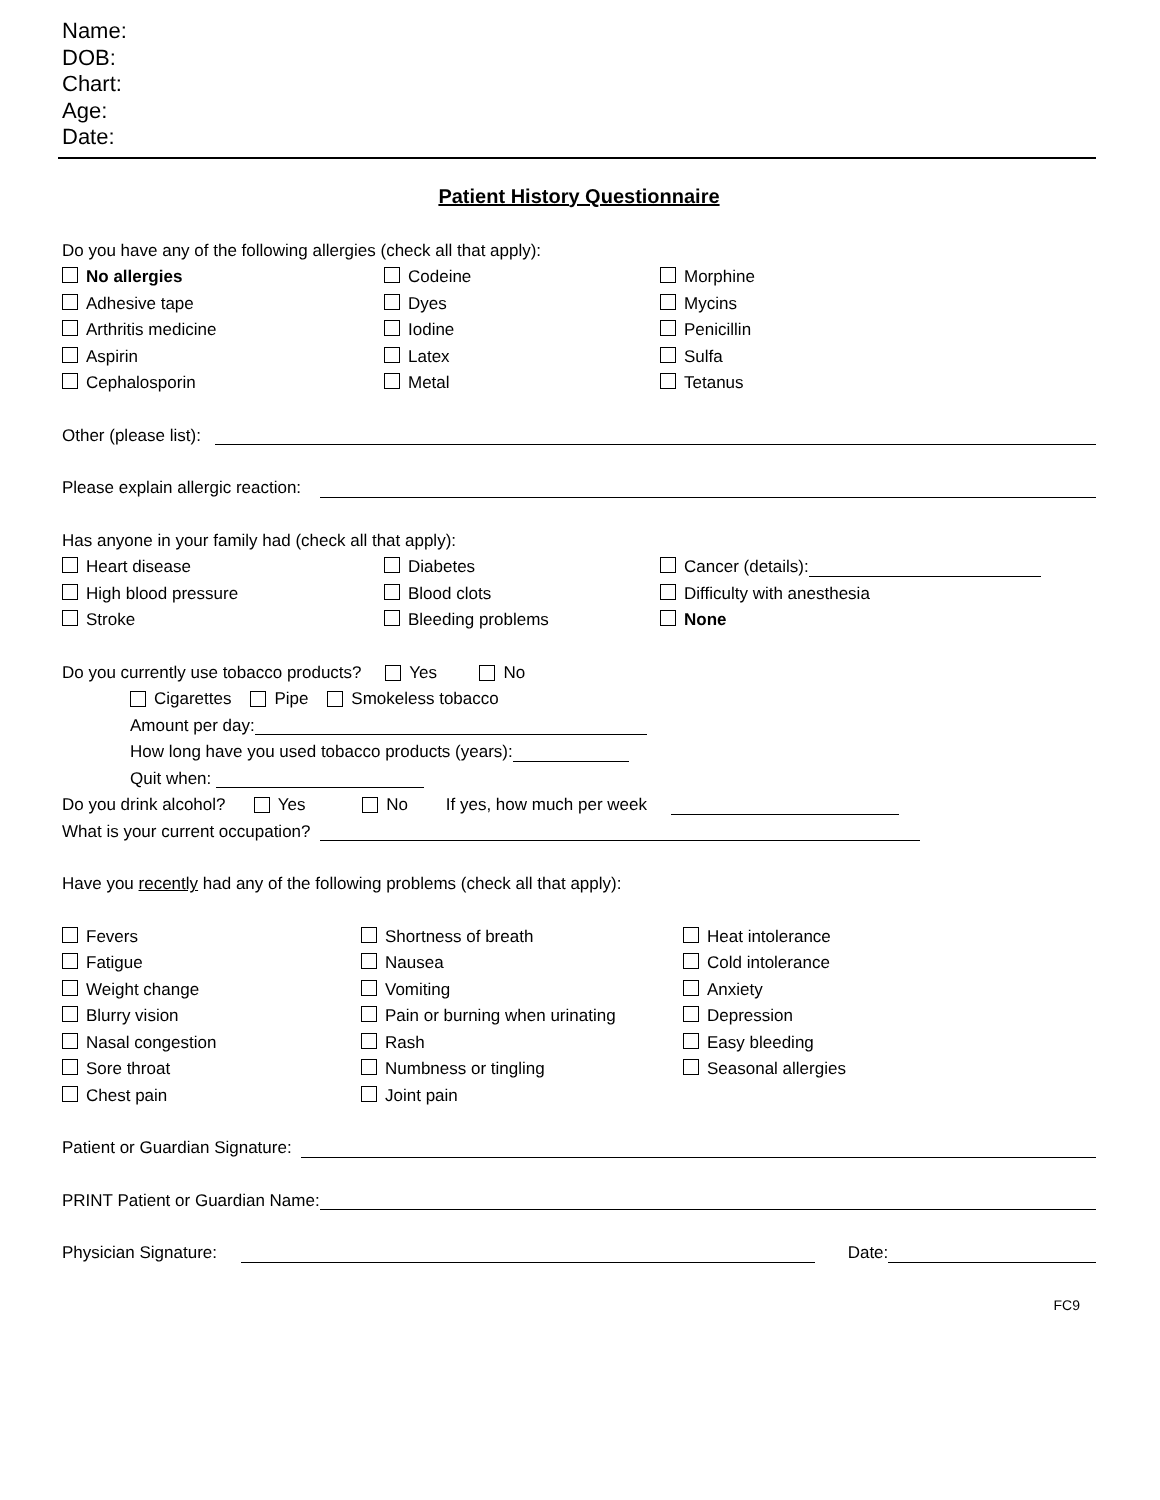Name:
DOB:
Chart:
Age:
Date:
Patient History Questionnaire
Do you have any of the following allergies (check all that apply):
No allergies Codeine Morphine
Adhesive tape Dyes Mycins
Arthritis medicine Iodine Penicillin
Aspirin Latex Sulfa
Cephalosporin Metal Tetanus
Other (please list):
Please explain allergic reaction:
Has anyone in your family had (check all that apply):
Heart disease Diabetes Cancer (details):
High blood pressure Blood clots Difficulty with anesthesia
Stroke Bleeding problems None
Do you currently use tobacco products? Yes No
Cigarettes Pipe Smokeless tobacco
Amount per day:
How long have you used tobacco products (years):
Quit when:
Do you drink alcohol? Yes No If yes, how much per week
What is your current occupation?
Have you recently had any of the following problems (check all that apply):
Fevers Shortness of breath Heat intolerance
Fatigue Nausea Cold intolerance
Weight change Vomiting Anxiety
Blurry vision Pain or burning when urinating Depression
Nasal congestion Rash Easy bleeding
Sore throat Numbness or tingling Seasonal allergies
Chest pain Joint pain
Patient or Guardian Signature:
PRINT Patient or Guardian Name:
Physician Signature: Date:
FC9